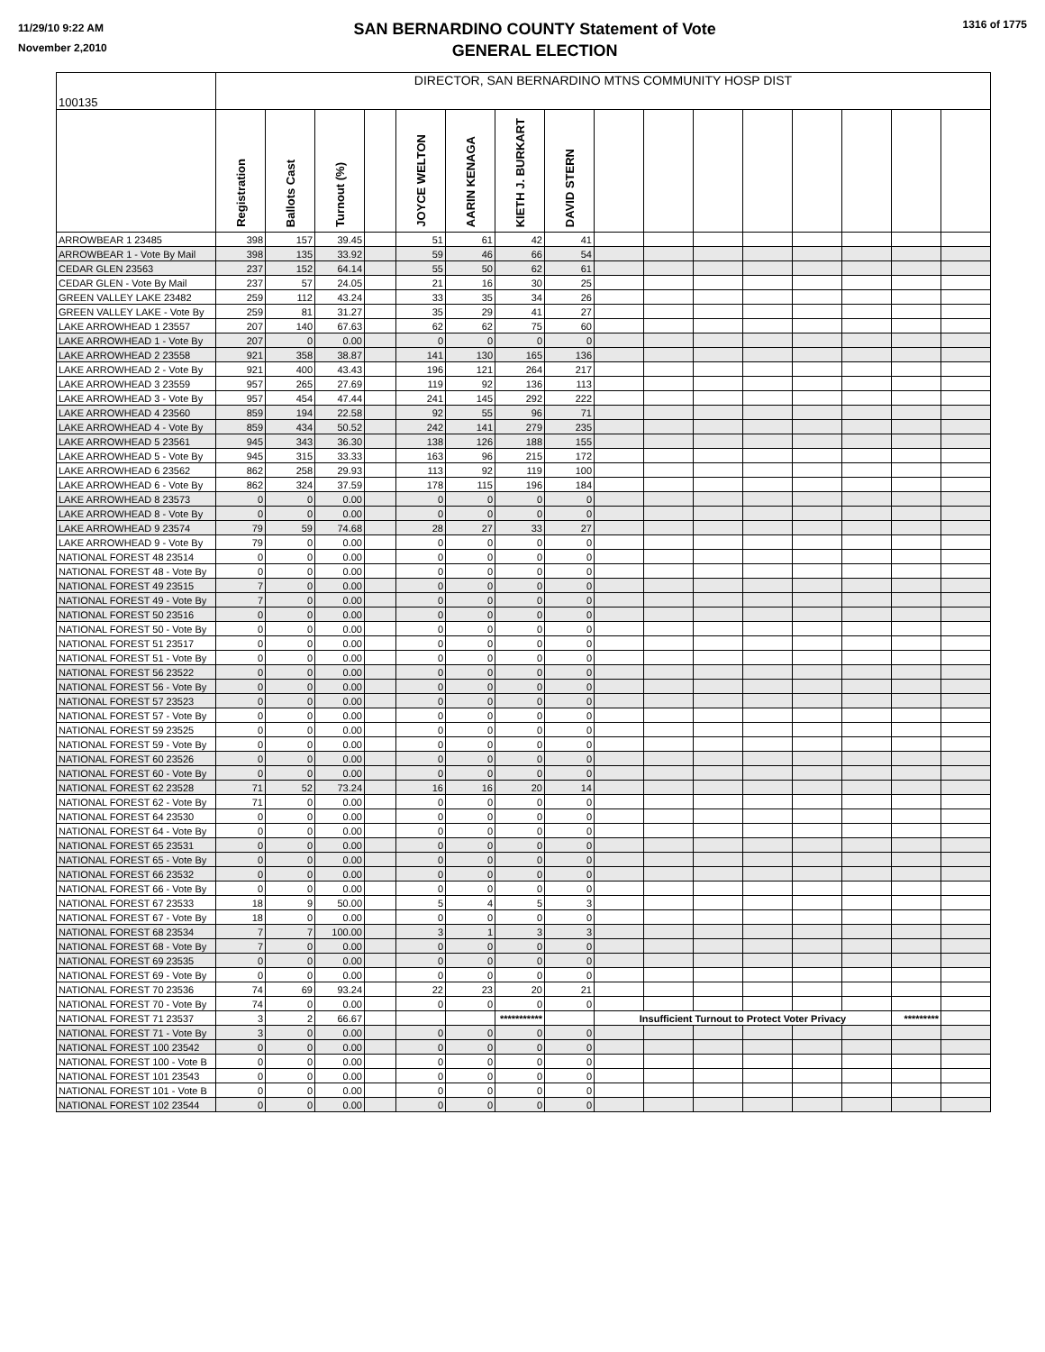11/29/10 9:22 AM
November 2,2010
SAN BERNARDINO COUNTY Statement of Vote
GENERAL ELECTION
1316 of 1775
| 100135 | DIRECTOR, SAN BERNARDINO MTNS COMMUNITY HOSP DIST | | | | | | | | | | | | | | | |
| | Registration | Ballots Cast | Turnout (%) | | JOYCE WELTON | AARIN KENAGA | KIETH J. BURKART | DAVID STERN | | | | | | | | |
| ARROWBEAR 1 23485 | 398 | 157 | 39.45 | | 51 | 61 | 42 | 41 | | | | | | | | |
| ARROWBEAR 1 - Vote By Mail | 398 | 135 | 33.92 | | 59 | 46 | 66 | 54 | | | | | | | | |
| CEDAR GLEN 23563 | 237 | 152 | 64.14 | | 55 | 50 | 62 | 61 | | | | | | | | |
| CEDAR GLEN - Vote By Mail | 237 | 57 | 24.05 | | 21 | 16 | 30 | 25 | | | | | | | | |
| GREEN VALLEY LAKE 23482 | 259 | 112 | 43.24 | | 33 | 35 | 34 | 26 | | | | | | | | |
| GREEN VALLEY LAKE - Vote By | 259 | 81 | 31.27 | | 35 | 29 | 41 | 27 | | | | | | | | |
| LAKE ARROWHEAD 1 23557 | 207 | 140 | 67.63 | | 62 | 62 | 75 | 60 | | | | | | | | |
| LAKE ARROWHEAD 1 - Vote By | 207 | 0 | 0.00 | | 0 | 0 | 0 | 0 | | | | | | | | |
| LAKE ARROWHEAD 2 23558 | 921 | 358 | 38.87 | | 141 | 130 | 165 | 136 | | | | | | | | |
| LAKE ARROWHEAD 2 - Vote By | 921 | 400 | 43.43 | | 196 | 121 | 264 | 217 | | | | | | | | |
| LAKE ARROWHEAD 3 23559 | 957 | 265 | 27.69 | | 119 | 92 | 136 | 113 | | | | | | | | |
| LAKE ARROWHEAD 3 - Vote By | 957 | 454 | 47.44 | | 241 | 145 | 292 | 222 | | | | | | | | |
| LAKE ARROWHEAD 4 23560 | 859 | 194 | 22.58 | | 92 | 55 | 96 | 71 | | | | | | | | |
| LAKE ARROWHEAD 4 - Vote By | 859 | 434 | 50.52 | | 242 | 141 | 279 | 235 | | | | | | | | |
| LAKE ARROWHEAD 5 23561 | 945 | 343 | 36.30 | | 138 | 126 | 188 | 155 | | | | | | | | |
| LAKE ARROWHEAD 5 - Vote By | 945 | 315 | 33.33 | | 163 | 96 | 215 | 172 | | | | | | | | |
| LAKE ARROWHEAD 6 23562 | 862 | 258 | 29.93 | | 113 | 92 | 119 | 100 | | | | | | | | |
| LAKE ARROWHEAD 6 - Vote By | 862 | 324 | 37.59 | | 178 | 115 | 196 | 184 | | | | | | | | |
| LAKE ARROWHEAD 8 23573 | 0 | 0 | 0.00 | | 0 | 0 | 0 | 0 | | | | | | | | |
| LAKE ARROWHEAD 8 - Vote By | 0 | 0 | 0.00 | | 0 | 0 | 0 | 0 | | | | | | | | |
| LAKE ARROWHEAD 9 23574 | 79 | 59 | 74.68 | | 28 | 27 | 33 | 27 | | | | | | | | |
| LAKE ARROWHEAD 9 - Vote By | 79 | 0 | 0.00 | | 0 | 0 | 0 | 0 | | | | | | | | |
| NATIONAL FOREST 48 23514 | 0 | 0 | 0.00 | | 0 | 0 | 0 | 0 | | | | | | | | |
| NATIONAL FOREST 48 - Vote By | 0 | 0 | 0.00 | | 0 | 0 | 0 | 0 | | | | | | | | |
| NATIONAL FOREST 49 23515 | 7 | 0 | 0.00 | | 0 | 0 | 0 | 0 | | | | | | | | |
| NATIONAL FOREST 49 - Vote By | 7 | 0 | 0.00 | | 0 | 0 | 0 | 0 | | | | | | | | |
| NATIONAL FOREST 50 23516 | 0 | 0 | 0.00 | | 0 | 0 | 0 | 0 | | | | | | | | |
| NATIONAL FOREST 50 - Vote By | 0 | 0 | 0.00 | | 0 | 0 | 0 | 0 | | | | | | | | |
| NATIONAL FOREST 51 23517 | 0 | 0 | 0.00 | | 0 | 0 | 0 | 0 | | | | | | | | |
| NATIONAL FOREST 51 - Vote By | 0 | 0 | 0.00 | | 0 | 0 | 0 | 0 | | | | | | | | |
| NATIONAL FOREST 56 23522 | 0 | 0 | 0.00 | | 0 | 0 | 0 | 0 | | | | | | | | |
| NATIONAL FOREST 56 - Vote By | 0 | 0 | 0.00 | | 0 | 0 | 0 | 0 | | | | | | | | |
| NATIONAL FOREST 57 23523 | 0 | 0 | 0.00 | | 0 | 0 | 0 | 0 | | | | | | | | |
| NATIONAL FOREST 57 - Vote By | 0 | 0 | 0.00 | | 0 | 0 | 0 | 0 | | | | | | | | |
| NATIONAL FOREST 59 23525 | 0 | 0 | 0.00 | | 0 | 0 | 0 | 0 | | | | | | | | |
| NATIONAL FOREST 59 - Vote By | 0 | 0 | 0.00 | | 0 | 0 | 0 | 0 | | | | | | | | |
| NATIONAL FOREST 60 23526 | 0 | 0 | 0.00 | | 0 | 0 | 0 | 0 | | | | | | | | |
| NATIONAL FOREST 60 - Vote By | 0 | 0 | 0.00 | | 0 | 0 | 0 | 0 | | | | | | | | |
| NATIONAL FOREST 62 23528 | 71 | 52 | 73.24 | | 16 | 16 | 20 | 14 | | | | | | | | |
| NATIONAL FOREST 62 - Vote By | 71 | 0 | 0.00 | | 0 | 0 | 0 | 0 | | | | | | | | |
| NATIONAL FOREST 64 23530 | 0 | 0 | 0.00 | | 0 | 0 | 0 | 0 | | | | | | | | |
| NATIONAL FOREST 64 - Vote By | 0 | 0 | 0.00 | | 0 | 0 | 0 | 0 | | | | | | | | |
| NATIONAL FOREST 65 23531 | 0 | 0 | 0.00 | | 0 | 0 | 0 | 0 | | | | | | | | |
| NATIONAL FOREST 65 - Vote By | 0 | 0 | 0.00 | | 0 | 0 | 0 | 0 | | | | | | | | |
| NATIONAL FOREST 66 23532 | 0 | 0 | 0.00 | | 0 | 0 | 0 | 0 | | | | | | | | |
| NATIONAL FOREST 66 - Vote By | 0 | 0 | 0.00 | | 0 | 0 | 0 | 0 | | | | | | | | |
| NATIONAL FOREST 67 23533 | 18 | 9 | 50.00 | | 5 | 4 | 5 | 3 | | | | | | | | |
| NATIONAL FOREST 67 - Vote By | 18 | 0 | 0.00 | | 0 | 0 | 0 | 0 | | | | | | | | |
| NATIONAL FOREST 68 23534 | 7 | 7 | 100.00 | | 3 | 1 | 3 | 3 | | | | | | | | |
| NATIONAL FOREST 68 - Vote By | 7 | 0 | 0.00 | | 0 | 0 | 0 | 0 | | | | | | | | |
| NATIONAL FOREST 69 23535 | 0 | 0 | 0.00 | | 0 | 0 | 0 | 0 | | | | | | | | |
| NATIONAL FOREST 69 - Vote By | 0 | 0 | 0.00 | | 0 | 0 | 0 | 0 | | | | | | | | |
| NATIONAL FOREST 70 23536 | 74 | 69 | 93.24 | | 22 | 23 | 20 | 21 | | | | | | | | |
| NATIONAL FOREST 70 - Vote By | 74 | 0 | 0.00 | | 0 | 0 | 0 | 0 | | | | | | | | |
| NATIONAL FOREST 71 23537 | 3 | 2 | 66.67 | | | | *********** | | Insufficient Turnout to Protect Voter Privacy | | | | | | ********* | |
| NATIONAL FOREST 71 - Vote By | 3 | 0 | 0.00 | | 0 | 0 | 0 | 0 | | | | | | | | |
| NATIONAL FOREST 100 23542 | 0 | 0 | 0.00 | | 0 | 0 | 0 | 0 | | | | | | | | |
| NATIONAL FOREST 100 - Vote B | 0 | 0 | 0.00 | | 0 | 0 | 0 | 0 | | | | | | | | |
| NATIONAL FOREST 101 23543 | 0 | 0 | 0.00 | | 0 | 0 | 0 | 0 | | | | | | | | |
| NATIONAL FOREST 101 - Vote B | 0 | 0 | 0.00 | | 0 | 0 | 0 | 0 | | | | | | | | |
| NATIONAL FOREST 102 23544 | 0 | 0 | 0.00 | | 0 | 0 | 0 | 0 | | | | | | | | |